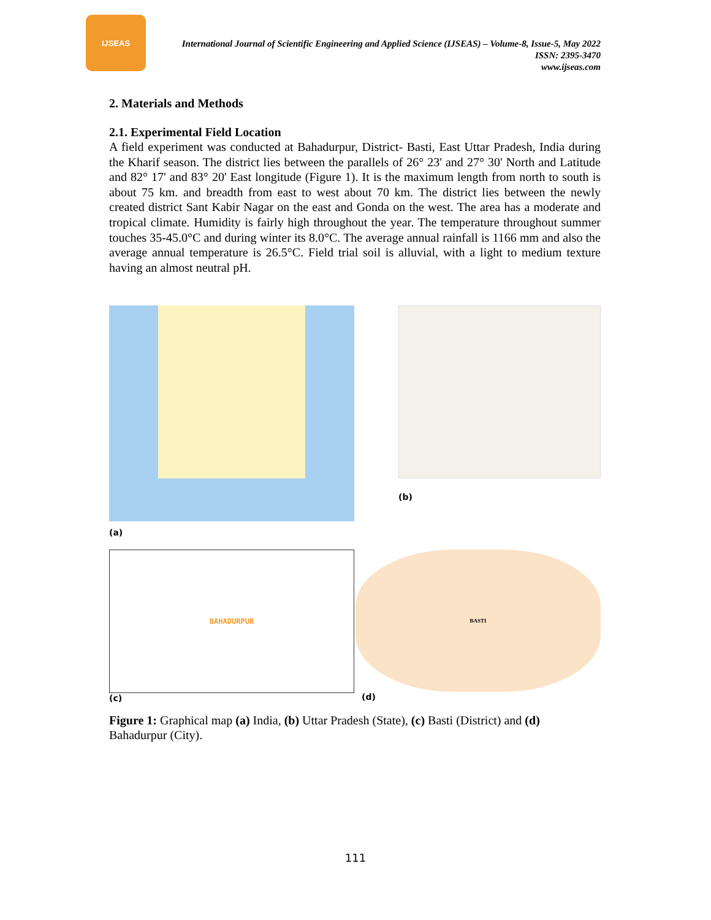IJSEAS
International Journal of Scientific Engineering and Applied Science (IJSEAS) – Volume-8, Issue-5, May 2022
ISSN: 2395-3470
www.ijseas.com
2. Materials and Methods
2.1. Experimental Field Location
A field experiment was conducted at Bahadurpur, District- Basti, East Uttar Pradesh, India during the Kharif season. The district lies between the parallels of 26° 23' and 27° 30' North and Latitude and 82° 17' and 83° 20' East longitude (Figure 1). It is the maximum length from north to south is about 75 km. and breadth from east to west about 70 km. The district lies between the newly created district Sant Kabir Nagar on the east and Gonda on the west. The area has a moderate and tropical climate. Humidity is fairly high throughout the year. The temperature throughout summer touches 35-45.0°C and during winter its 8.0°C. The average annual rainfall is 1166 mm and also the average annual temperature is 26.5°C. Field trial soil is alluvial, with a light to medium texture having an almost neutral pH.
(a)
(b)
BAHADURPUR
(c)
BASTI
(d)
Figure 1: Graphical map (a) India, (b) Uttar Pradesh (State), (c) Basti (District) and (d) Bahadurpur (City).
111